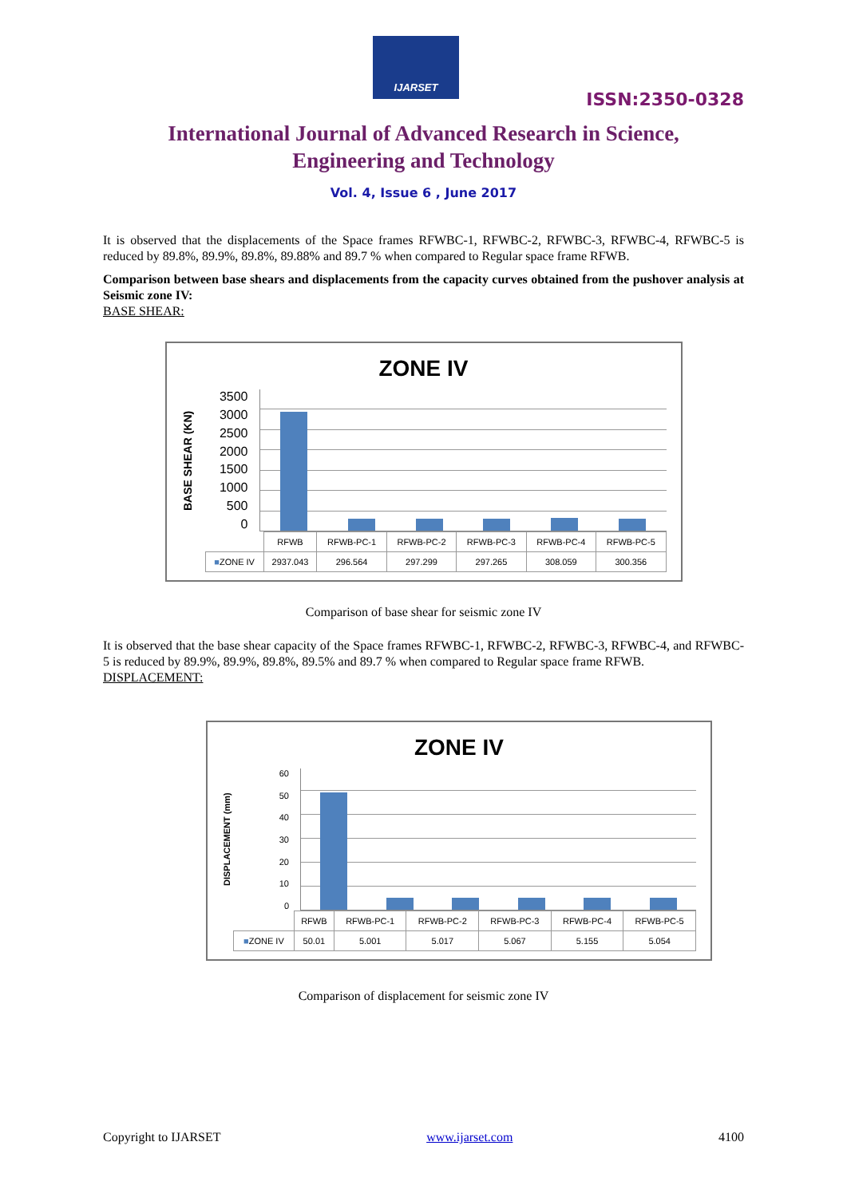IJARSET
ISSN:2350-0328
International Journal of Advanced Research in Science,
Engineering and Technology
Vol. 4, Issue 6 , June 2017
It is observed that the displacements of the Space frames RFWBC-1, RFWBC-2, RFWBC-3, RFWBC-4, RFWBC-5 is reduced by 89.8%, 89.9%, 89.8%, 89.88% and 89.7 % when compared to Regular space frame RFWB.
Comparison between base shears and displacements from the capacity curves obtained from the pushover analysis at Seismic zone IV:
BASE SHEAR:
ZONE IV
BASE SHEAR (KN)
3500
3000
2500
2000
1500
1000
500
0
| | RFWB | RFWB-PC-1 | RFWB-PC-2 | RFWB-PC-3 | RFWB-PC-4 | RFWB-PC-5 |
| --- | --- | --- | --- | --- | --- | --- |
| ■ ZONE IV | 2937.043 | 296.564 | 297.299 | 297.265 | 308.059 | 300.356 |
Comparison of base shear for seismic zone IV
It is observed that the base shear capacity of the Space frames RFWBC-1, RFWBC-2, RFWBC-3, RFWBC-4, and RFWBC-5 is reduced by 89.9%, 89.9%, 89.8%, 89.5% and 89.7 % when compared to Regular space frame RFWB.
DISPLACEMENT:
ZONE IV
DISPLACEMENT (mm)
60
50
40
30
20
10
0
| | RFWB | RFWB-PC-1 | RFWB-PC-2 | RFWB-PC-3 | RFWB-PC-4 | RFWB-PC-5 |
| --- | --- | --- | --- | --- | --- | --- |
| ■ ZONE IV | 50.01 | 5.001 | 5.017 | 5.067 | 5.155 | 5.054 |
Comparison of displacement for seismic zone IV
Copyright to IJARSET www.ijarset.com 4100